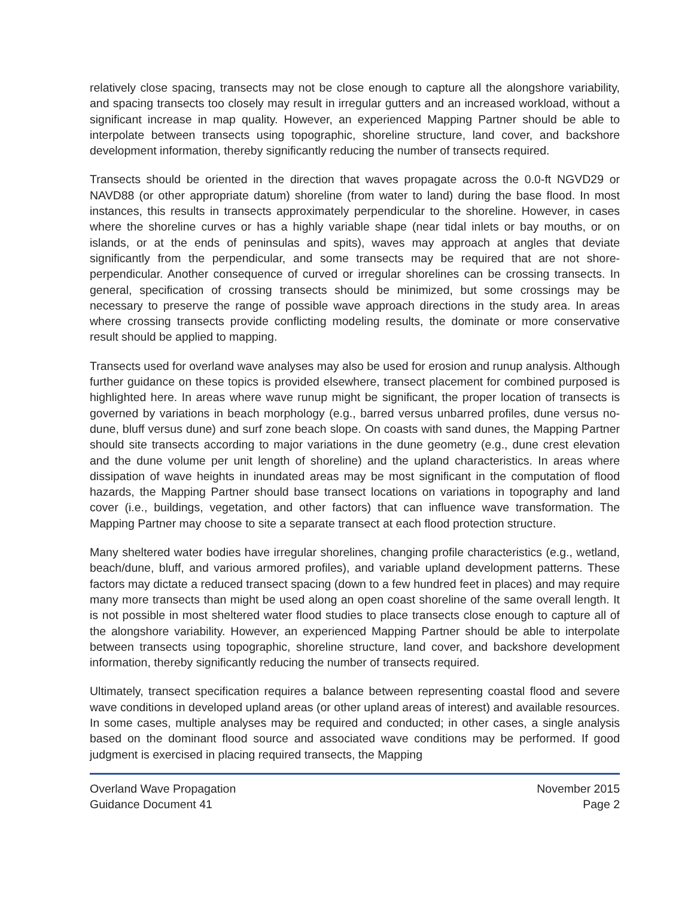relatively close spacing, transects may not be close enough to capture all the alongshore variability, and spacing transects too closely may result in irregular gutters and an increased workload, without a significant increase in map quality. However, an experienced Mapping Partner should be able to interpolate between transects using topographic, shoreline structure, land cover, and backshore development information, thereby significantly reducing the number of transects required.
Transects should be oriented in the direction that waves propagate across the 0.0-ft NGVD29 or NAVD88 (or other appropriate datum) shoreline (from water to land) during the base flood. In most instances, this results in transects approximately perpendicular to the shoreline. However, in cases where the shoreline curves or has a highly variable shape (near tidal inlets or bay mouths, or on islands, or at the ends of peninsulas and spits), waves may approach at angles that deviate significantly from the perpendicular, and some transects may be required that are not shore-perpendicular. Another consequence of curved or irregular shorelines can be crossing transects. In general, specification of crossing transects should be minimized, but some crossings may be necessary to preserve the range of possible wave approach directions in the study area. In areas where crossing transects provide conflicting modeling results, the dominate or more conservative result should be applied to mapping.
Transects used for overland wave analyses may also be used for erosion and runup analysis. Although further guidance on these topics is provided elsewhere, transect placement for combined purposed is highlighted here. In areas where wave runup might be significant, the proper location of transects is governed by variations in beach morphology (e.g., barred versus unbarred profiles, dune versus no-dune, bluff versus dune) and surf zone beach slope. On coasts with sand dunes, the Mapping Partner should site transects according to major variations in the dune geometry (e.g., dune crest elevation and the dune volume per unit length of shoreline) and the upland characteristics. In areas where dissipation of wave heights in inundated areas may be most significant in the computation of flood hazards, the Mapping Partner should base transect locations on variations in topography and land cover (i.e., buildings, vegetation, and other factors) that can influence wave transformation. The Mapping Partner may choose to site a separate transect at each flood protection structure.
Many sheltered water bodies have irregular shorelines, changing profile characteristics (e.g., wetland, beach/dune, bluff, and various armored profiles), and variable upland development patterns. These factors may dictate a reduced transect spacing (down to a few hundred feet in places) and may require many more transects than might be used along an open coast shoreline of the same overall length. It is not possible in most sheltered water flood studies to place transects close enough to capture all of the alongshore variability. However, an experienced Mapping Partner should be able to interpolate between transects using topographic, shoreline structure, land cover, and backshore development information, thereby significantly reducing the number of transects required.
Ultimately, transect specification requires a balance between representing coastal flood and severe wave conditions in developed upland areas (or other upland areas of interest) and available resources. In some cases, multiple analyses may be required and conducted; in other cases, a single analysis based on the dominant flood source and associated wave conditions may be performed. If good judgment is exercised in placing required transects, the Mapping
Overland Wave Propagation
Guidance Document 41
November 2015
Page 2